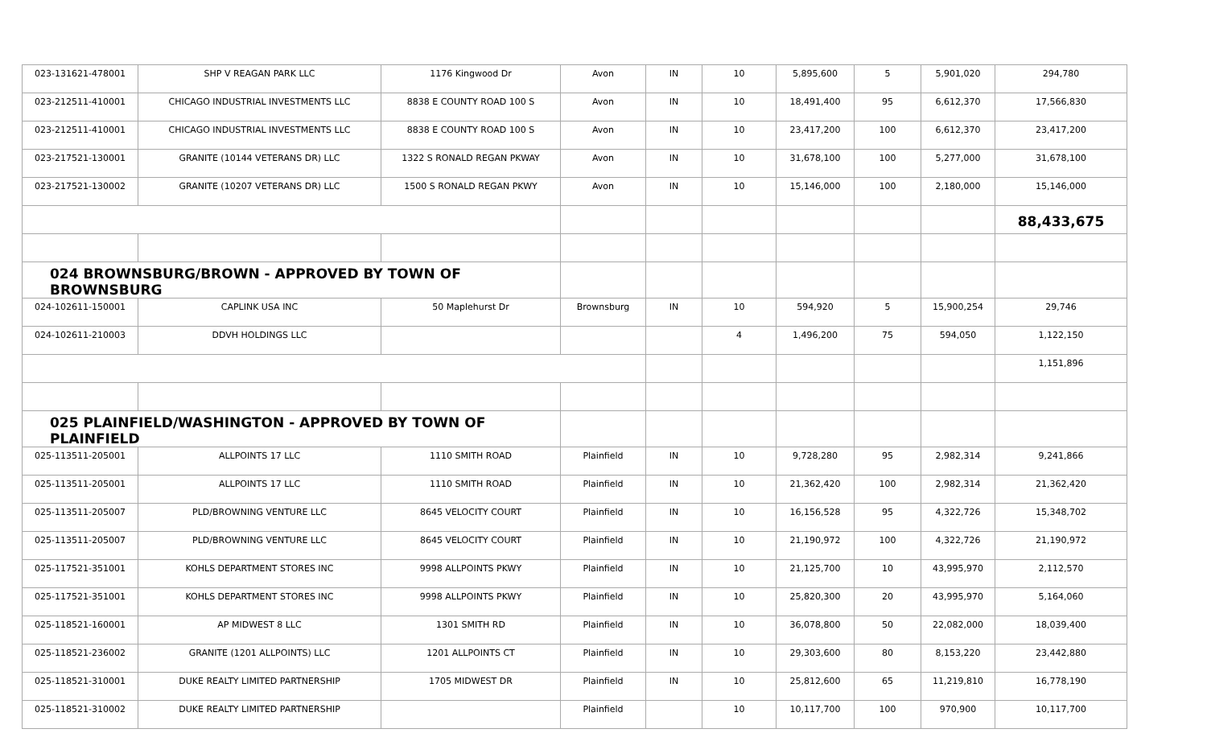| 023-131621-478001 | SHP V REAGAN PARK LLC | 1176 Kingwood Dr | Avon | IN | 10 | 5,895,600 | 5 | 5,901,020 | 294,780 |
| 023-212511-410001 | CHICAGO INDUSTRIAL INVESTMENTS LLC | 8838 E COUNTY ROAD 100 S | Avon | IN | 10 | 18,491,400 | 95 | 6,612,370 | 17,566,830 |
| 023-212511-410001 | CHICAGO INDUSTRIAL INVESTMENTS LLC | 8838 E COUNTY ROAD 100 S | Avon | IN | 10 | 23,417,200 | 100 | 6,612,370 | 23,417,200 |
| 023-217521-130001 | GRANITE (10144 VETERANS DR) LLC | 1322 S RONALD REGAN PKWAY | Avon | IN | 10 | 31,678,100 | 100 | 5,277,000 | 31,678,100 |
| 023-217521-130002 | GRANITE (10207 VETERANS DR) LLC | 1500 S RONALD REGAN PKWY | Avon | IN | 10 | 15,146,000 | 100 | 2,180,000 | 15,146,000 |
| | | | | | | | | | 88,433,675 |
| 024 BROWNSBURG/BROWN - APPROVED BY TOWN OF BROWNSBURG | | | | | | | | | |
| 024-102611-150001 | CAPLINK USA INC | 50 Maplehurst Dr | Brownsburg | IN | 10 | 594,920 | 5 | 15,900,254 | 29,746 |
| 024-102611-210003 | DDVH HOLDINGS LLC | | | | 4 | 1,496,200 | 75 | 594,050 | 1,122,150 |
| | | | | | | | | | 1,151,896 |
| 025 PLAINFIELD/WASHINGTON - APPROVED BY TOWN OF PLAINFIELD | | | | | | | | | |
| 025-113511-205001 | ALLPOINTS 17 LLC | 1110 SMITH ROAD | Plainfield | IN | 10 | 9,728,280 | 95 | 2,982,314 | 9,241,866 |
| 025-113511-205001 | ALLPOINTS 17 LLC | 1110 SMITH ROAD | Plainfield | IN | 10 | 21,362,420 | 100 | 2,982,314 | 21,362,420 |
| 025-113511-205007 | PLD/BROWNING VENTURE LLC | 8645 VELOCITY COURT | Plainfield | IN | 10 | 16,156,528 | 95 | 4,322,726 | 15,348,702 |
| 025-113511-205007 | PLD/BROWNING VENTURE LLC | 8645 VELOCITY COURT | Plainfield | IN | 10 | 21,190,972 | 100 | 4,322,726 | 21,190,972 |
| 025-117521-351001 | KOHLS DEPARTMENT STORES INC | 9998 ALLPOINTS PKWY | Plainfield | IN | 10 | 21,125,700 | 10 | 43,995,970 | 2,112,570 |
| 025-117521-351001 | KOHLS DEPARTMENT STORES INC | 9998 ALLPOINTS PKWY | Plainfield | IN | 10 | 25,820,300 | 20 | 43,995,970 | 5,164,060 |
| 025-118521-160001 | AP MIDWEST 8 LLC | 1301 SMITH RD | Plainfield | IN | 10 | 36,078,800 | 50 | 22,082,000 | 18,039,400 |
| 025-118521-236002 | GRANITE (1201 ALLPOINTS) LLC | 1201 ALLPOINTS CT | Plainfield | IN | 10 | 29,303,600 | 80 | 8,153,220 | 23,442,880 |
| 025-118521-310001 | DUKE REALTY LIMITED PARTNERSHIP | 1705 MIDWEST DR | Plainfield | IN | 10 | 25,812,600 | 65 | 11,219,810 | 16,778,190 |
| 025-118521-310002 | DUKE REALTY LIMITED PARTNERSHIP | | Plainfield | | 10 | 10,117,700 | 100 | 970,900 | 10,117,700 |